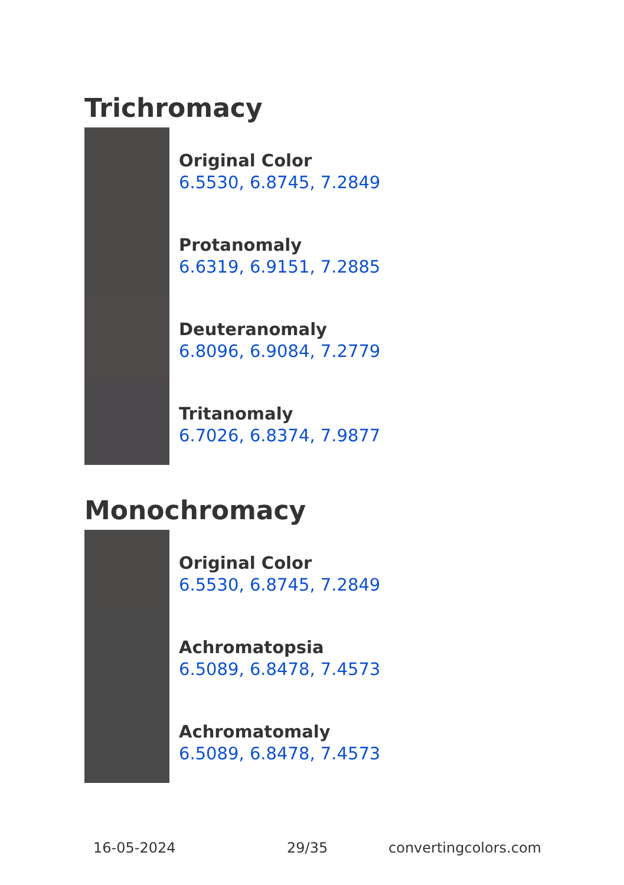Trichromacy
Original Color
6.5530, 6.8745, 7.2849
Protanomaly
6.6319, 6.9151, 7.2885
Deuteranomaly
6.8096, 6.9084, 7.2779
Tritanomaly
6.7026, 6.8374, 7.9877
Monochromacy
Original Color
6.5530, 6.8745, 7.2849
Achromatopsia
6.5089, 6.8478, 7.4573
Achromatomaly
6.5089, 6.8478, 7.4573
16-05-2024 29/35 convertingcolors.com